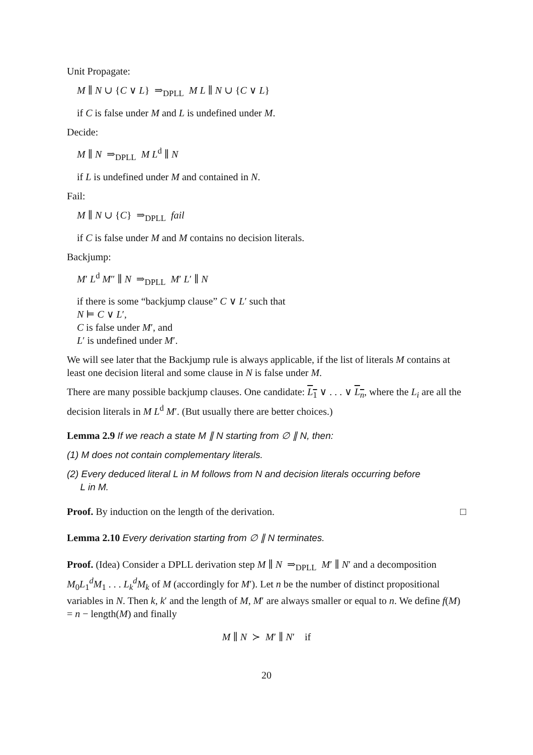Unit Propagate:
M ∥ N ∪ {C ∨ L} ⇒<sub>DPLL</sub> M L ∥ N ∪ {C ∨ L}
if C is false under M and L is undefined under M.
Decide:
M ∥ N ⇒<sub>DPLL</sub> M L<sup>d</sup> ∥ N
if L is undefined under M and contained in N.
Fail:
M ∥ N ∪ {C} ⇒<sub>DPLL</sub> fail
if C is false under M and M contains no decision literals.
Backjump:
M′ L<sup>d</sup> M″ ∥ N ⇒<sub>DPLL</sub> M′ L′ ∥ N
if there is some “backjump clause” C ∨ L′ such that
N ⊨ C ∨ L′,
C is false under M′, and
L′ is undefined under M′.
We will see later that the Backjump rule is always applicable, if the list of literals M contains at least one decision literal and some clause in N is false under M.
There are many possible backjump clauses. One candidate: L<sub>1</sub> ∨ . . . ∨ L<sub>n</sub>, where the L<sub>i</sub> are all the decision literals in M L<sup>d</sup> M′. (But usually there are better choices.)
Lemma 2.9 If we reach a state M ∥ N starting from ∅ ∥ N, then:
(1) M does not contain complementary literals.
(2) Every deduced literal L in M follows from N and decision literals occurring before
L in M.
Proof. By induction on the length of the derivation. □
Lemma 2.10 Every derivation starting from ∅ ∥ N terminates.
Proof. (Idea) Consider a DPLL derivation step M ∥ N ⇒<sub>DPLL</sub> M′ ∥ N′ and a decomposition M<sub>0</sub>L<sub>1</sub><sup>d</sup>M<sub>1</sub> . . . L<sub>k</sub><sup>d</sup>M<sub>k</sub> of M (accordingly for M′). Let n be the number of distinct propositional variables in N. Then k, k′ and the length of M, M′ are always smaller or equal to n. We define f(M) = n − length(M) and finally
M ∥ N ≻ M′ ∥ N′ if
20